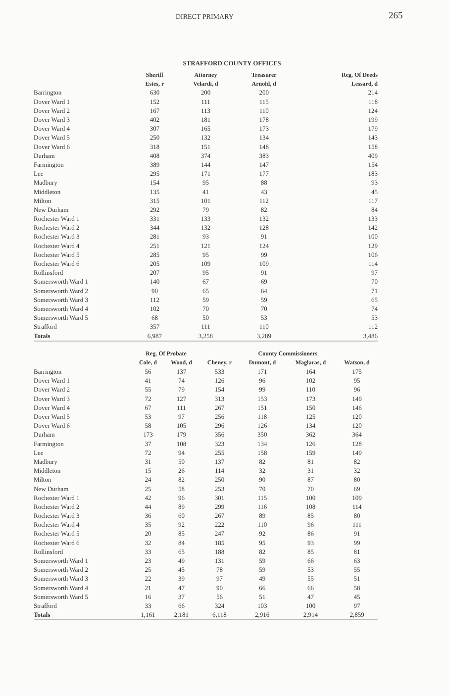DIRECT PRIMARY 265
STRAFFORD COUNTY OFFICES
| | Sheriff | Attorney | Treasurer | Reg. Of Deeds |
| --- | --- | --- | --- | --- |
| | Estes, r | Velardi, d | Arnold, d | Lessard, d |
| Barrington | 630 | 200 | 200 | 214 |
| Dover Ward 1 | 152 | 111 | 115 | 118 |
| Dover Ward 2 | 167 | 113 | 110 | 124 |
| Dover Ward 3 | 402 | 181 | 178 | 199 |
| Dover Ward 4 | 307 | 165 | 173 | 179 |
| Dover Ward 5 | 250 | 132 | 134 | 143 |
| Dover Ward 6 | 318 | 151 | 148 | 158 |
| Durham | 408 | 374 | 383 | 409 |
| Farmington | 389 | 144 | 147 | 154 |
| Lee | 295 | 171 | 177 | 183 |
| Madbury | 154 | 95 | 88 | 93 |
| Middleton | 135 | 41 | 43 | 45 |
| Milton | 315 | 101 | 112 | 117 |
| New Durham | 292 | 79 | 82 | 84 |
| Rochester Ward 1 | 331 | 133 | 132 | 133 |
| Rochester Ward 2 | 344 | 132 | 128 | 142 |
| Rochester Ward 3 | 281 | 93 | 91 | 100 |
| Rochester Ward 4 | 251 | 121 | 124 | 129 |
| Rochester Ward 5 | 285 | 95 | 99 | 106 |
| Rochester Ward 6 | 205 | 109 | 109 | 114 |
| Rollinsford | 207 | 95 | 91 | 97 |
| Somersworth Ward 1 | 140 | 67 | 69 | 70 |
| Somersworth Ward 2 | 90 | 65 | 64 | 71 |
| Somersworth Ward 3 | 112 | 59 | 59 | 65 |
| Somersworth Ward 4 | 102 | 70 | 70 | 74 |
| Somersworth Ward 5 | 68 | 50 | 53 | 53 |
| Strafford | 357 | 111 | 110 | 112 |
| Totals | 6,987 | 3,258 | 3,289 | 3,486 |
| | Reg. Of Probate | | | County Commissioners | | |
| --- | --- | --- | --- | --- | --- | --- |
| | Cole, d | Wood, d | Cheney, r | Dumont, d | Maglaras, d | Watson, d |
| Barrington | 56 | 137 | 533 | 171 | 164 | 175 |
| Dover Ward 1 | 41 | 74 | 126 | 96 | 102 | 95 |
| Dover Ward 2 | 55 | 79 | 154 | 99 | 110 | 96 |
| Dover Ward 3 | 72 | 127 | 313 | 153 | 173 | 149 |
| Dover Ward 4 | 67 | 111 | 267 | 151 | 150 | 146 |
| Dover Ward 5 | 53 | 97 | 256 | 118 | 125 | 120 |
| Dover Ward 6 | 58 | 105 | 296 | 126 | 134 | 120 |
| Durham | 173 | 179 | 356 | 350 | 362 | 364 |
| Farmington | 37 | 108 | 323 | 134 | 126 | 128 |
| Lee | 72 | 94 | 255 | 158 | 159 | 149 |
| Madbury | 31 | 50 | 137 | 82 | 81 | 82 |
| Middleton | 15 | 26 | 114 | 32 | 31 | 32 |
| Milton | 24 | 82 | 250 | 90 | 87 | 80 |
| New Durham | 25 | 58 | 253 | 70 | 70 | 69 |
| Rochester Ward 1 | 42 | 96 | 301 | 115 | 100 | 109 |
| Rochester Ward 2 | 44 | 89 | 299 | 116 | 108 | 114 |
| Rochester Ward 3 | 36 | 60 | 267 | 89 | 85 | 80 |
| Rochester Ward 4 | 35 | 92 | 222 | 110 | 96 | 111 |
| Rochester Ward 5 | 20 | 85 | 247 | 92 | 86 | 91 |
| Rochester Ward 6 | 32 | 84 | 185 | 95 | 93 | 99 |
| Rollinsford | 33 | 65 | 188 | 82 | 85 | 81 |
| Somersworth Ward 1 | 23 | 49 | 131 | 59 | 66 | 63 |
| Somersworth Ward 2 | 25 | 45 | 78 | 59 | 53 | 55 |
| Somersworth Ward 3 | 22 | 39 | 97 | 49 | 55 | 51 |
| Somersworth Ward 4 | 21 | 47 | 90 | 66 | 66 | 58 |
| Somersworth Ward 5 | 16 | 37 | 56 | 51 | 47 | 45 |
| Strafford | 33 | 66 | 324 | 103 | 100 | 97 |
| Totals | 1,161 | 2,181 | 6,118 | 2,916 | 2,914 | 2,859 |